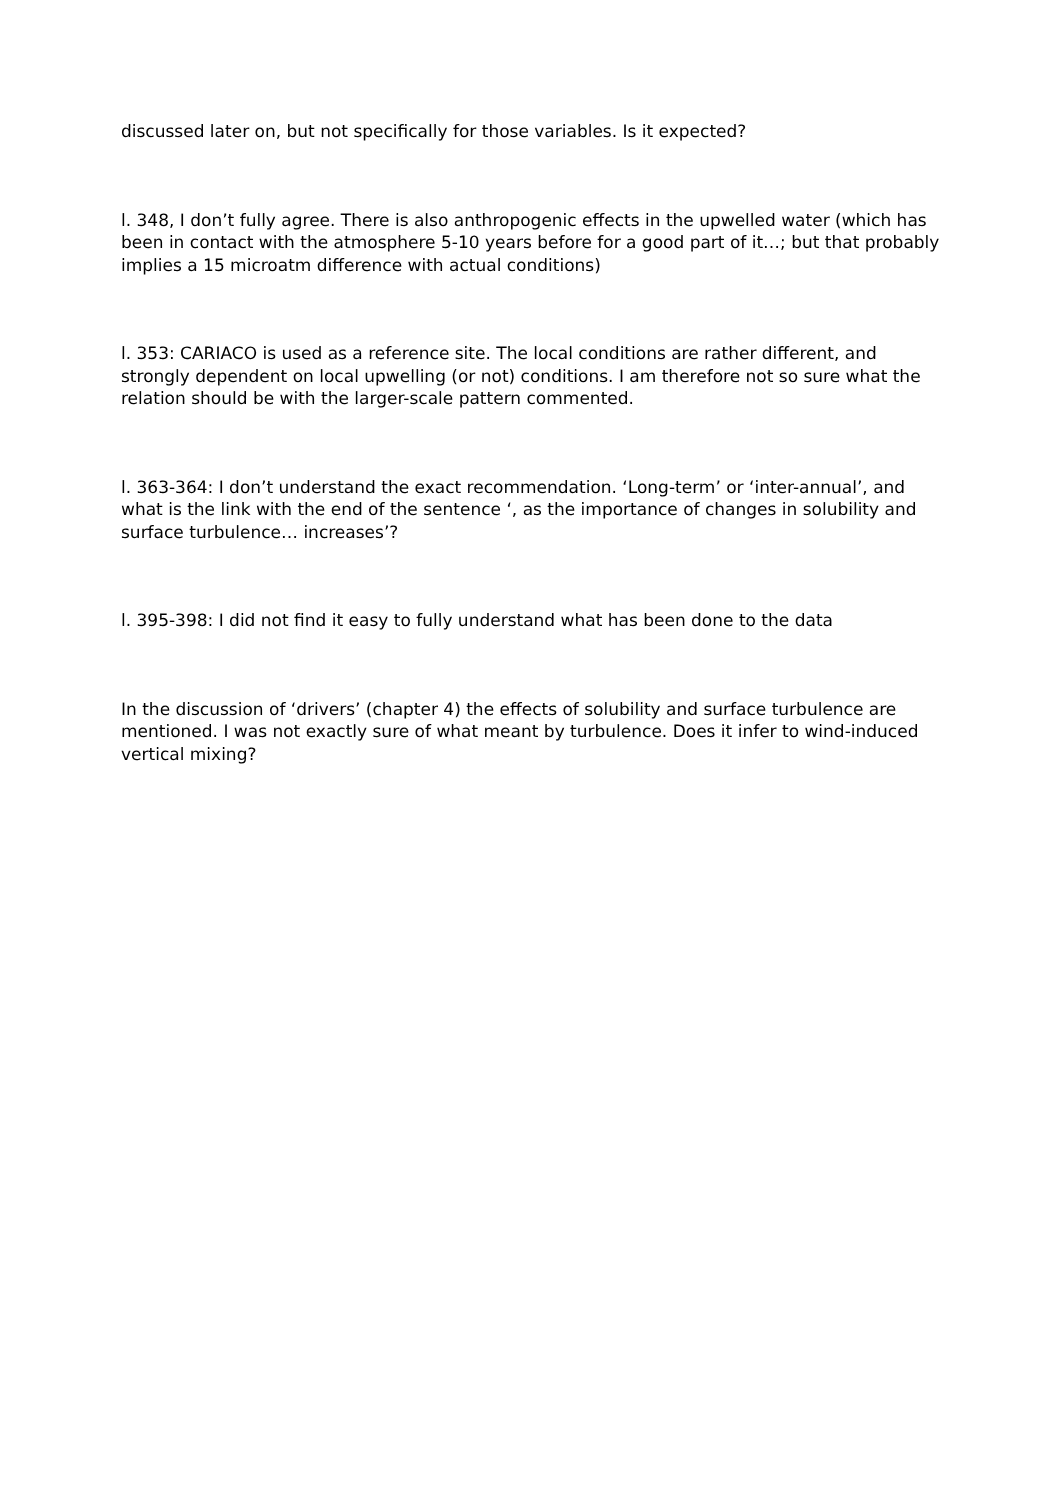discussed later on, but not specifically for those variables. Is it expected?
l. 348, I don’t fully agree. There is also anthropogenic effects in the upwelled water (which has been in contact with the atmosphere 5-10 years before for a good part of it…; but that probably implies a 15 microatm difference with actual conditions)
l. 353: CARIACO is used as a reference site. The local conditions are rather different, and strongly dependent on local upwelling (or not) conditions. I am therefore not so sure what the relation should be with the larger-scale pattern commented.
l. 363-364: I don’t understand the exact recommendation. ‘Long-term’ or ‘inter-annual’, and what is the link with the end of the sentence ‘, as the importance of changes in solubility and surface turbulence… increases’?
l. 395-398: I did not find it easy to fully understand what has been done to the data
In the discussion of ‘drivers’ (chapter 4) the effects of solubility and surface turbulence are mentioned. I was not exactly sure of what meant by turbulence. Does it infer to wind-induced vertical mixing?